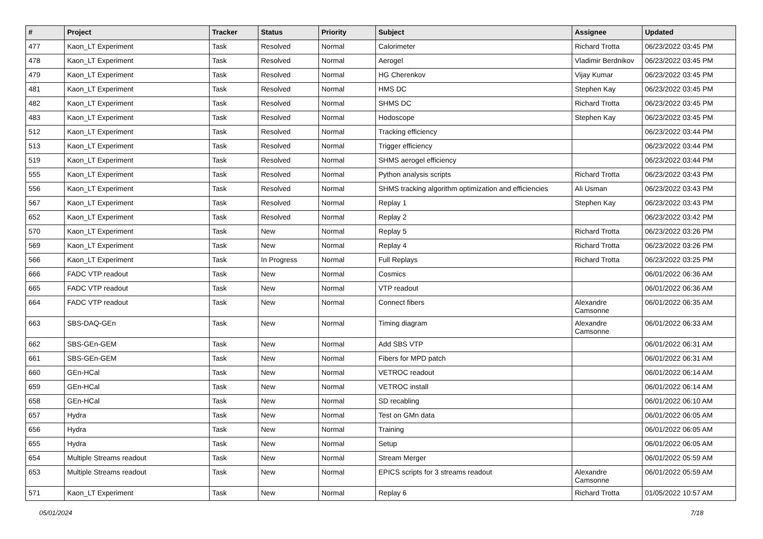| # | Project | Tracker | Status | Priority | Subject | Assignee | Updated |
| --- | --- | --- | --- | --- | --- | --- | --- |
| 477 | Kaon_LT Experiment | Task | Resolved | Normal | Calorimeter | Richard Trotta | 06/23/2022 03:45 PM |
| 478 | Kaon_LT Experiment | Task | Resolved | Normal | Aerogel | Vladimir Berdnikov | 06/23/2022 03:45 PM |
| 479 | Kaon_LT Experiment | Task | Resolved | Normal | HG Cherenkov | Vijay Kumar | 06/23/2022 03:45 PM |
| 481 | Kaon_LT Experiment | Task | Resolved | Normal | HMS DC | Stephen Kay | 06/23/2022 03:45 PM |
| 482 | Kaon_LT Experiment | Task | Resolved | Normal | SHMS DC | Richard Trotta | 06/23/2022 03:45 PM |
| 483 | Kaon_LT Experiment | Task | Resolved | Normal | Hodoscope | Stephen Kay | 06/23/2022 03:45 PM |
| 512 | Kaon_LT Experiment | Task | Resolved | Normal | Tracking efficiency | | 06/23/2022 03:44 PM |
| 513 | Kaon_LT Experiment | Task | Resolved | Normal | Trigger efficiency | | 06/23/2022 03:44 PM |
| 519 | Kaon_LT Experiment | Task | Resolved | Normal | SHMS aerogel efficiency | | 06/23/2022 03:44 PM |
| 555 | Kaon_LT Experiment | Task | Resolved | Normal | Python analysis scripts | Richard Trotta | 06/23/2022 03:43 PM |
| 556 | Kaon_LT Experiment | Task | Resolved | Normal | SHMS tracking algorithm optimization and efficiencies | Ali Usman | 06/23/2022 03:43 PM |
| 567 | Kaon_LT Experiment | Task | Resolved | Normal | Replay 1 | Stephen Kay | 06/23/2022 03:43 PM |
| 652 | Kaon_LT Experiment | Task | Resolved | Normal | Replay 2 | | 06/23/2022 03:42 PM |
| 570 | Kaon_LT Experiment | Task | New | Normal | Replay 5 | Richard Trotta | 06/23/2022 03:26 PM |
| 569 | Kaon_LT Experiment | Task | New | Normal | Replay 4 | Richard Trotta | 06/23/2022 03:26 PM |
| 566 | Kaon_LT Experiment | Task | In Progress | Normal | Full Replays | Richard Trotta | 06/23/2022 03:25 PM |
| 666 | FADC VTP readout | Task | New | Normal | Cosmics | | 06/01/2022 06:36 AM |
| 665 | FADC VTP readout | Task | New | Normal | VTP readout | | 06/01/2022 06:36 AM |
| 664 | FADC VTP readout | Task | New | Normal | Connect fibers | Alexandre Camsonne | 06/01/2022 06:35 AM |
| 663 | SBS-DAQ-GEn | Task | New | Normal | Timing diagram | Alexandre Camsonne | 06/01/2022 06:33 AM |
| 662 | SBS-GEn-GEM | Task | New | Normal | Add SBS VTP | | 06/01/2022 06:31 AM |
| 661 | SBS-GEn-GEM | Task | New | Normal | Fibers for MPD patch | | 06/01/2022 06:31 AM |
| 660 | GEn-HCal | Task | New | Normal | VETROC readout | | 06/01/2022 06:14 AM |
| 659 | GEn-HCal | Task | New | Normal | VETROC install | | 06/01/2022 06:14 AM |
| 658 | GEn-HCal | Task | New | Normal | SD recabling | | 06/01/2022 06:10 AM |
| 657 | Hydra | Task | New | Normal | Test on GMn data | | 06/01/2022 06:05 AM |
| 656 | Hydra | Task | New | Normal | Training | | 06/01/2022 06:05 AM |
| 655 | Hydra | Task | New | Normal | Setup | | 06/01/2022 06:05 AM |
| 654 | Multiple Streams readout | Task | New | Normal | Stream Merger | | 06/01/2022 05:59 AM |
| 653 | Multiple Streams readout | Task | New | Normal | EPICS scripts for 3 streams readout | Alexandre Camsonne | 06/01/2022 05:59 AM |
| 571 | Kaon_LT Experiment | Task | New | Normal | Replay 6 | Richard Trotta | 01/05/2022 10:57 AM |
05/01/2024 7/18